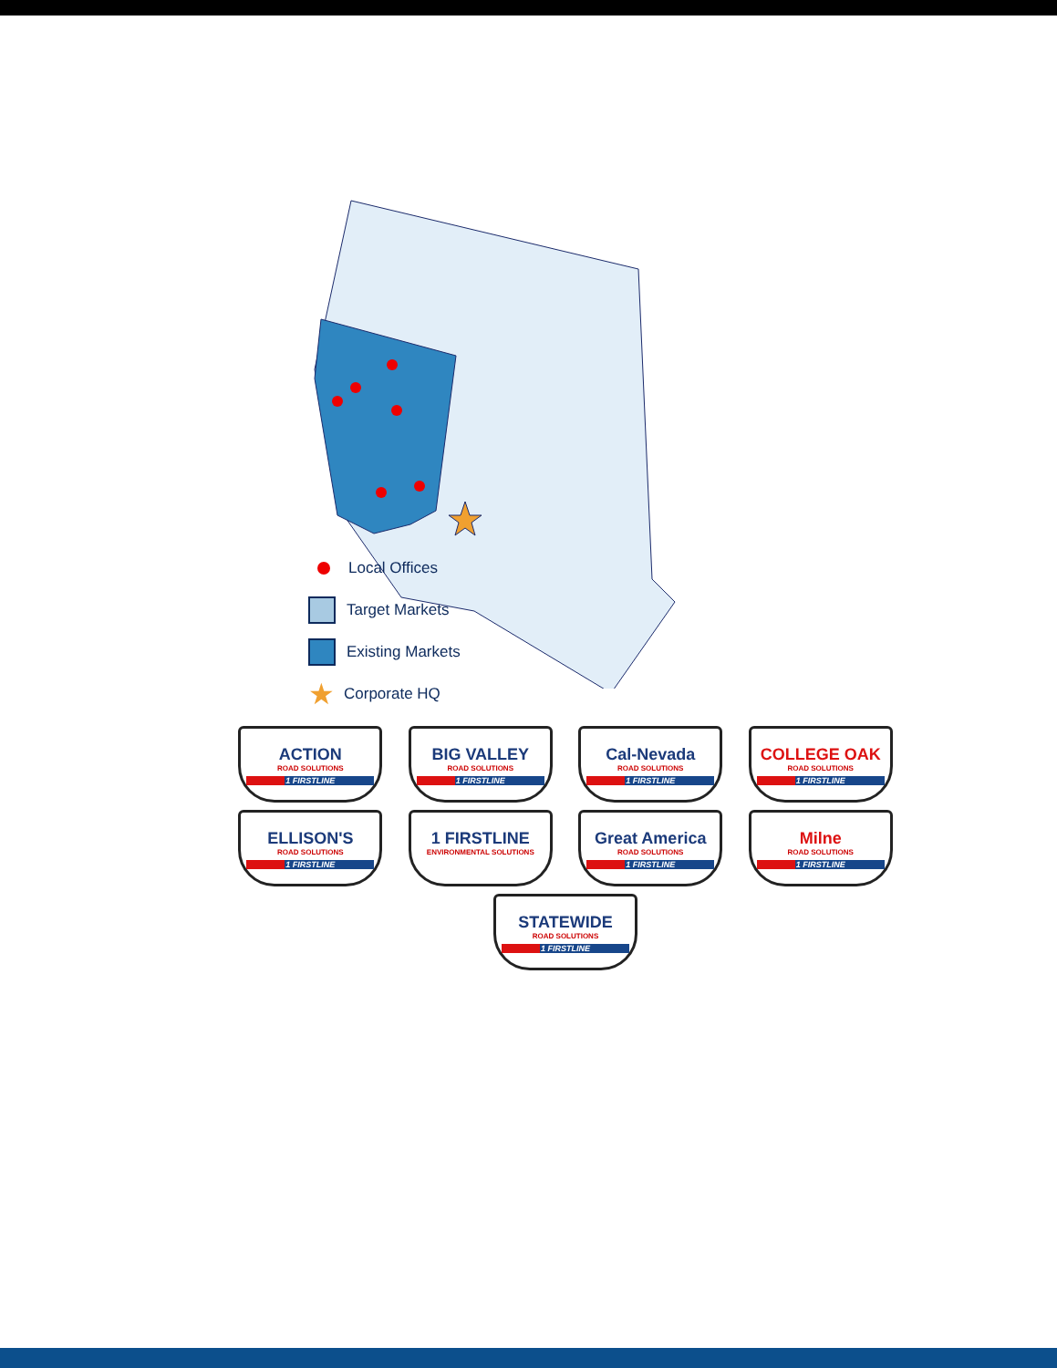Local Offices
Target Markets
Existing Markets
★ Corporate HQ
ACTION ROAD SOLUTIONS 1 FIRSTLINE
BIG VALLEY ROAD SOLUTIONS 1 FIRSTLINE
Cal-Nevada ROAD SOLUTIONS 1 FIRSTLINE
COLLEGE OAK ROAD SOLUTIONS 1 FIRSTLINE
ELLISON'S ROAD SOLUTIONS 1 FIRSTLINE
1 FIRSTLINE ENVIRONMENTAL SOLUTIONS
Great America ROAD SOLUTIONS 1 FIRSTLINE
Milne ROAD SOLUTIONS 1 FIRSTLINE
STATEWIDE ROAD SOLUTIONS 1 FIRSTLINE